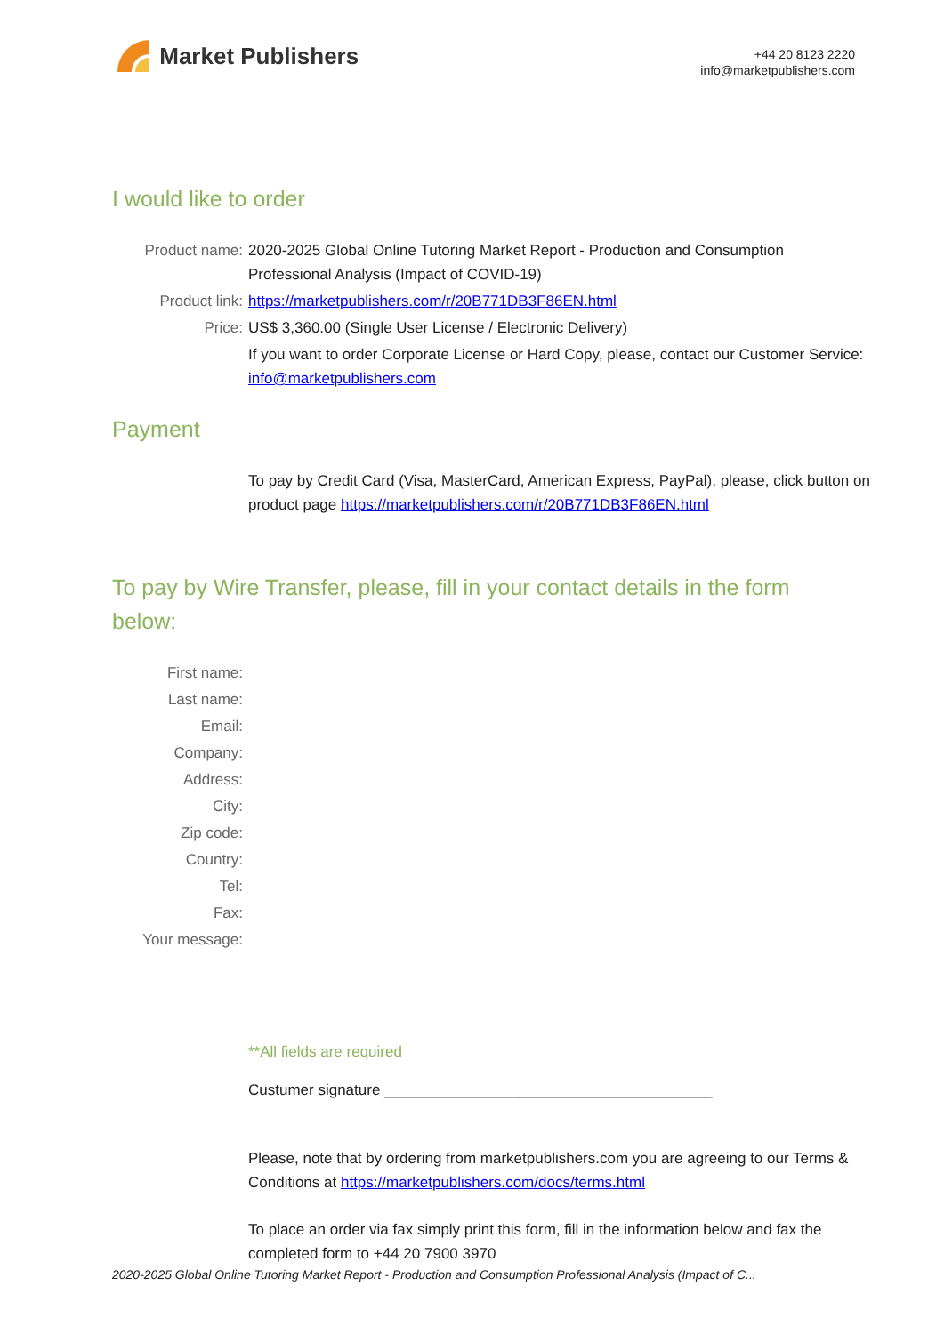Market Publishers
+44 20 8123 2220
info@marketpublishers.com
I would like to order
Product name: 2020-2025 Global Online Tutoring Market Report - Production and Consumption Professional Analysis (Impact of COVID-19)
Product link: https://marketpublishers.com/r/20B771DB3F86EN.html
Price: US$ 3,360.00 (Single User License / Electronic Delivery)
If you want to order Corporate License or Hard Copy, please, contact our Customer Service:
info@marketpublishers.com
Payment
To pay by Credit Card (Visa, MasterCard, American Express, PayPal), please, click button on product page https://marketpublishers.com/r/20B771DB3F86EN.html
To pay by Wire Transfer, please, fill in your contact details in the form below:
First name:
Last name:
Email:
Company:
Address:
City:
Zip code:
Country:
Tel:
Fax:
Your message:
**All fields are required
Custumer signature _______________________________________
Please, note that by ordering from marketpublishers.com you are agreeing to our Terms & Conditions at https://marketpublishers.com/docs/terms.html
To place an order via fax simply print this form, fill in the information below and fax the completed form to +44 20 7900 3970
2020-2025 Global Online Tutoring Market Report - Production and Consumption Professional Analysis (Impact of C...